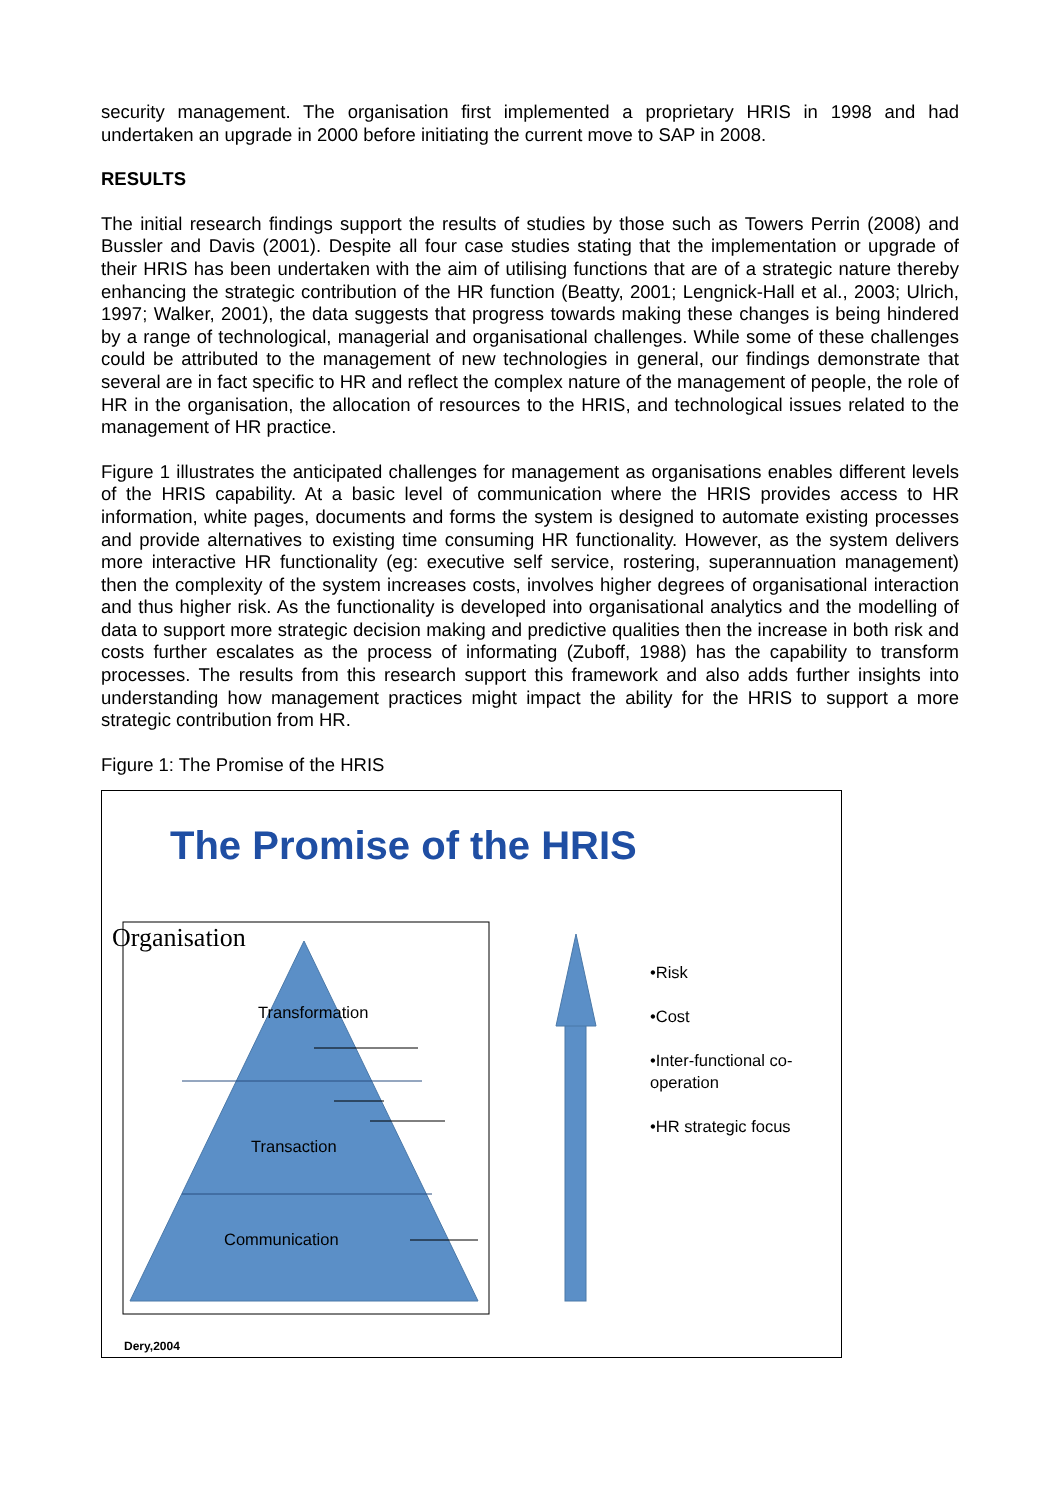security management. The organisation first implemented a proprietary HRIS in 1998 and had undertaken an upgrade in 2000 before initiating the current move to SAP in 2008.
RESULTS
The initial research findings support the results of studies by those such as Towers Perrin (2008) and Bussler and Davis (2001). Despite all four case studies stating that the implementation or upgrade of their HRIS has been undertaken with the aim of utilising functions that are of a strategic nature thereby enhancing the strategic contribution of the HR function (Beatty, 2001; Lengnick-Hall et al., 2003; Ulrich, 1997; Walker, 2001), the data suggests that progress towards making these changes is being hindered by a range of technological, managerial and organisational challenges. While some of these challenges could be attributed to the management of new technologies in general, our findings demonstrate that several are in fact specific to HR and reflect the complex nature of the management of people, the role of HR in the organisation, the allocation of resources to the HRIS, and technological issues related to the management of HR practice.
Figure 1 illustrates the anticipated challenges for management as organisations enables different levels of the HRIS capability. At a basic level of communication where the HRIS provides access to HR information, white pages, documents and forms the system is designed to automate existing processes and provide alternatives to existing time consuming HR functionality. However, as the system delivers more interactive HR functionality (eg: executive self service, rostering, superannuation management) then the complexity of the system increases costs, involves higher degrees of organisational interaction and thus higher risk. As the functionality is developed into organisational analytics and the modelling of data to support more strategic decision making and predictive qualities then the increase in both risk and costs further escalates as the process of informating (Zuboff, 1988) has the capability to transform processes. The results from this research support this framework and also adds further insights into understanding how management practices might impact the ability for the HRIS to support a more strategic contribution from HR.
Figure 1: The Promise of the HRIS
The Promise of the HRIS
Organisation
Transformation
Transaction
Communication
•Risk
•Cost
•Inter-functional co-operation
•HR strategic focus
Dery,2004